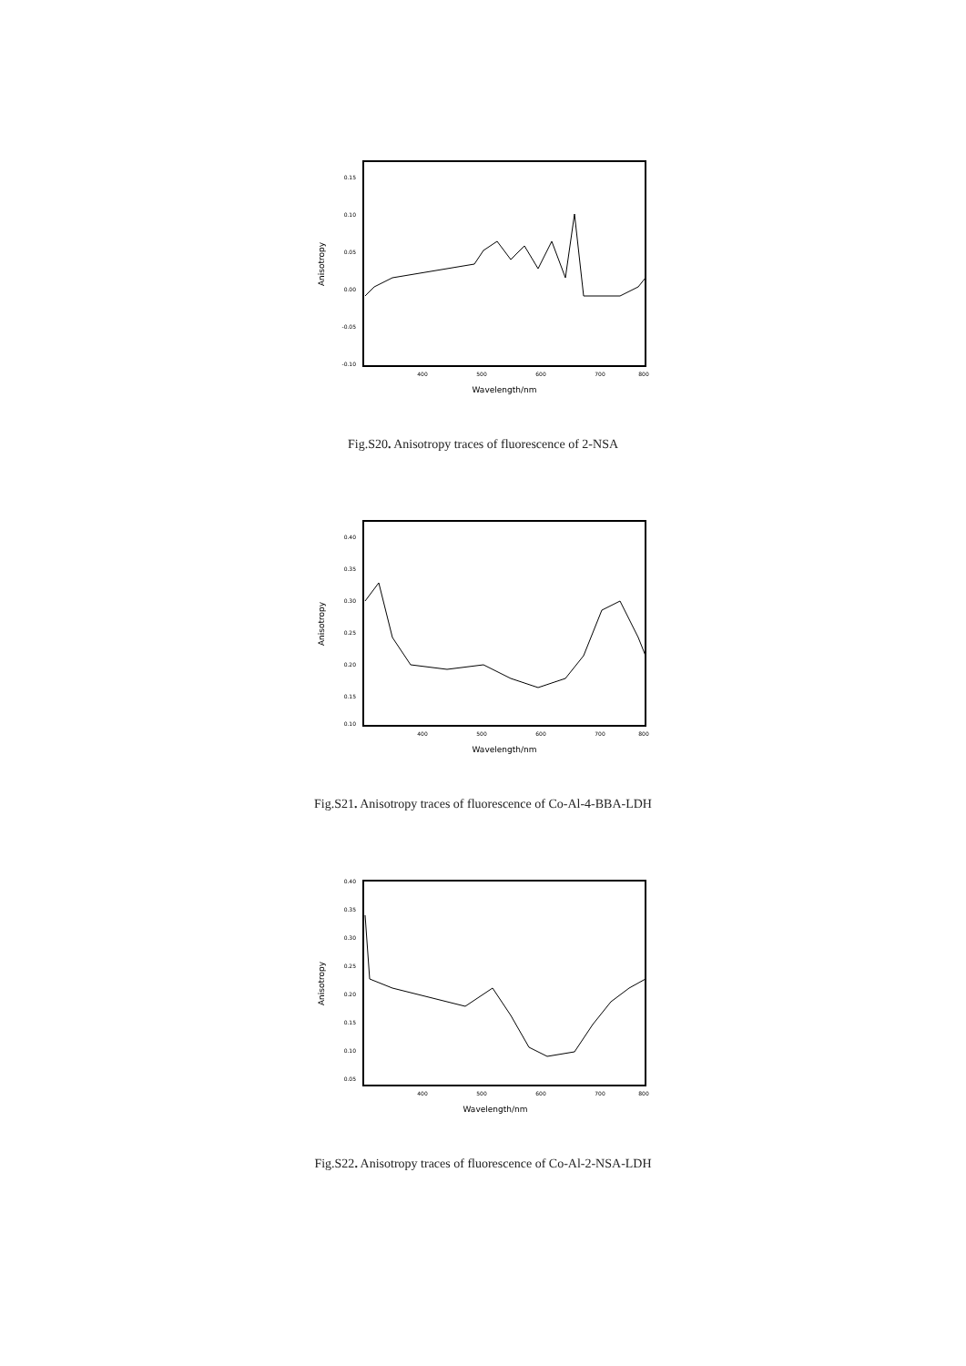0.15
0.10
0.05
0.00
-0.05
-0.10
400
500
600
700
800
Wavelength/nm
Anisotropy
Fig.S20. Anisotropy traces of fluorescence of 2-NSA
0.40
0.35
0.30
0.25
0.20
0.15
0.10
400
500
600
700
800
Wavelength/nm
Anisotropy
Fig.S21. Anisotropy traces of fluorescence of Co-Al-4-BBA-LDH
0.40
0.35
0.30
0.25
0.20
0.15
0.10
0.05
400
500
600
700
800
Wavelength/nm
Anisotropy
Fig.S22. Anisotropy traces of fluorescence of Co-Al-2-NSA-LDH